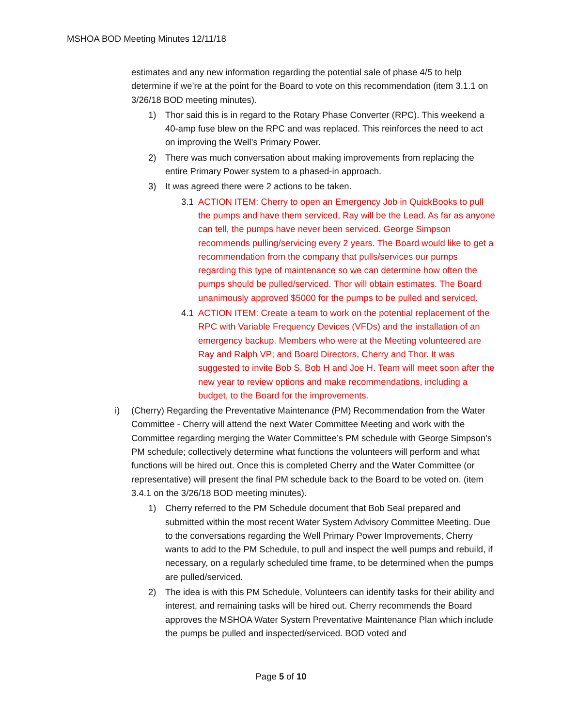MSHOA BOD Meeting Minutes 12/11/18
estimates and any new information regarding the potential sale of phase 4/5 to help determine if we’re at the point for the Board to vote on this recommendation (item 3.1.1 on 3/26/18 BOD meeting minutes).
1) Thor said this is in regard to the Rotary Phase Converter (RPC). This weekend a 40-amp fuse blew on the RPC and was replaced. This reinforces the need to act on improving the Well’s Primary Power.
2) There was much conversation about making improvements from replacing the entire Primary Power system to a phased-in approach.
3) It was agreed there were 2 actions to be taken.
3.1 ACTION ITEM: Cherry to open an Emergency Job in QuickBooks to pull the pumps and have them serviced, Ray will be the Lead. As far as anyone can tell, the pumps have never been serviced. George Simpson recommends pulling/servicing every 2 years. The Board would like to get a recommendation from the company that pulls/services our pumps regarding this type of maintenance so we can determine how often the pumps should be pulled/serviced. Thor will obtain estimates. The Board unanimously approved $5000 for the pumps to be pulled and serviced.
4.1 ACTION ITEM: Create a team to work on the potential replacement of the RPC with Variable Frequency Devices (VFDs) and the installation of an emergency backup. Members who were at the Meeting volunteered are Ray and Ralph VP; and Board Directors, Cherry and Thor. It was suggested to invite Bob S, Bob H and Joe H. Team will meet soon after the new year to review options and make recommendations, including a budget, to the Board for the improvements.
i) (Cherry) Regarding the Preventative Maintenance (PM) Recommendation from the Water Committee - Cherry will attend the next Water Committee Meeting and work with the Committee regarding merging the Water Committee’s PM schedule with George Simpson’s PM schedule; collectively determine what functions the volunteers will perform and what functions will be hired out. Once this is completed Cherry and the Water Committee (or representative) will present the final PM schedule back to the Board to be voted on. (item 3.4.1 on the 3/26/18 BOD meeting minutes).
1) Cherry referred to the PM Schedule document that Bob Seal prepared and submitted within the most recent Water System Advisory Committee Meeting. Due to the conversations regarding the Well Primary Power Improvements, Cherry wants to add to the PM Schedule, to pull and inspect the well pumps and rebuild, if necessary, on a regularly scheduled time frame, to be determined when the pumps are pulled/serviced.
2) The idea is with this PM Schedule, Volunteers can identify tasks for their ability and interest, and remaining tasks will be hired out. Cherry recommends the Board approves the MSHOA Water System Preventative Maintenance Plan which include the pumps be pulled and inspected/serviced. BOD voted and
Page 5 of 10